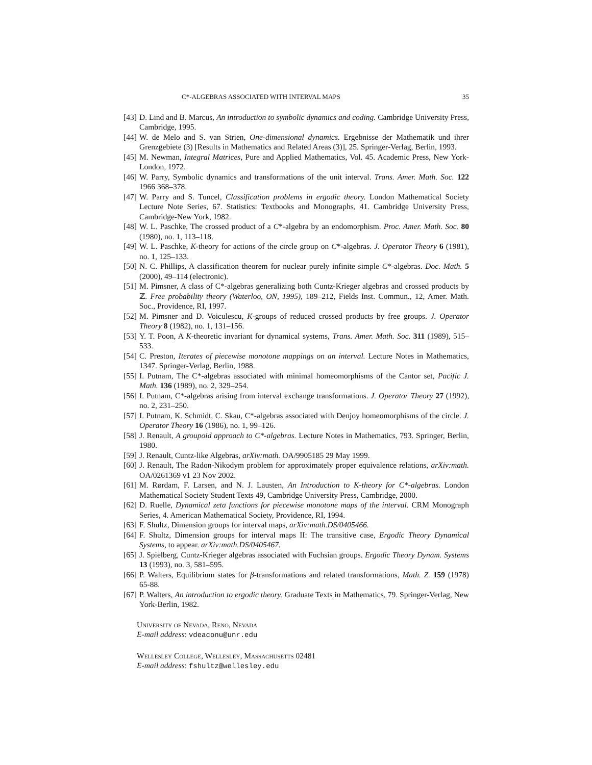C*-ALGEBRAS ASSOCIATED WITH INTERVAL MAPS 35
[43] D. Lind and B. Marcus, An introduction to symbolic dynamics and coding. Cambridge University Press, Cambridge, 1995.
[44] W. de Melo and S. van Strien, One-dimensional dynamics. Ergebnisse der Mathematik und ihrer Grenzgebiete (3) [Results in Mathematics and Related Areas (3)], 25. Springer-Verlag, Berlin, 1993.
[45] M. Newman, Integral Matrices, Pure and Applied Mathematics, Vol. 45. Academic Press, New York-London, 1972.
[46] W. Parry, Symbolic dynamics and transformations of the unit interval. Trans. Amer. Math. Soc. 122 1966 368–378.
[47] W. Parry and S. Tuncel, Classification problems in ergodic theory. London Mathematical Society Lecture Note Series, 67. Statistics: Textbooks and Monographs, 41. Cambridge University Press, Cambridge-New York, 1982.
[48] W. L. Paschke, The crossed product of a C*-algebra by an endomorphism. Proc. Amer. Math. Soc. 80 (1980), no. 1, 113–118.
[49] W. L. Paschke, K-theory for actions of the circle group on C*-algebras. J. Operator Theory 6 (1981), no. 1, 125–133.
[50] N. C. Phillips, A classification theorem for nuclear purely infinite simple C*-algebras. Doc. Math. 5 (2000), 49–114 (electronic).
[51] M. Pimsner, A class of C*-algebras generalizing both Cuntz-Krieger algebras and crossed products by ℤ. Free probability theory (Waterloo, ON, 1995), 189–212, Fields Inst. Commun., 12, Amer. Math. Soc., Providence, RI, 1997.
[52] M. Pimsner and D. Voiculescu, K-groups of reduced crossed products by free groups. J. Operator Theory 8 (1982), no. 1, 131–156.
[53] Y. T. Poon, A K-theoretic invariant for dynamical systems, Trans. Amer. Math. Soc. 311 (1989), 515–533.
[54] C. Preston, Iterates of piecewise monotone mappings on an interval. Lecture Notes in Mathematics, 1347. Springer-Verlag, Berlin, 1988.
[55] I. Putnam, The C*-algebras associated with minimal homeomorphisms of the Cantor set, Pacific J. Math. 136 (1989), no. 2, 329–254.
[56] I. Putnam, C*-algebras arising from interval exchange transformations. J. Operator Theory 27 (1992), no. 2, 231–250.
[57] I. Putnam, K. Schmidt, C. Skau, C*-algebras associated with Denjoy homeomorphisms of the circle. J. Operator Theory 16 (1986), no. 1, 99–126.
[58] J. Renault, A groupoid approach to C*-algebras. Lecture Notes in Mathematics, 793. Springer, Berlin, 1980.
[59] J. Renault, Cuntz-like Algebras, arXiv:math. OA/9905185 29 May 1999.
[60] J. Renault, The Radon-Nikodym problem for approximately proper equivalence relations, arXiv:math. OA/0261369 v1 23 Nov 2002.
[61] M. Rørdam, F. Larsen, and N. J. Lausten, An Introduction to K-theory for C*-algebras. London Mathematical Society Student Texts 49, Cambridge University Press, Cambridge, 2000.
[62] D. Ruelle, Dynamical zeta functions for piecewise monotone maps of the interval. CRM Monograph Series, 4. American Mathematical Society, Providence, RI, 1994.
[63] F. Shultz, Dimension groups for interval maps, arXiv:math.DS/0405466.
[64] F. Shultz, Dimension groups for interval maps II: The transitive case, Ergodic Theory Dynamical Systems, to appear. arXiv:math.DS/0405467.
[65] J. Spielberg, Cuntz-Krieger algebras associated with Fuchsian groups. Ergodic Theory Dynam. Systems 13 (1993), no. 3, 581–595.
[66] P. Walters, Equilibrium states for β-transformations and related transformations, Math. Z. 159 (1978) 65-88.
[67] P. Walters, An introduction to ergodic theory. Graduate Texts in Mathematics, 79. Springer-Verlag, New York-Berlin, 1982.
University of Nevada, Reno, Nevada
E-mail address: vdeaconu@unr.edu
Wellesley College, Wellesley, Massachusetts 02481
E-mail address: fshultz@wellesley.edu